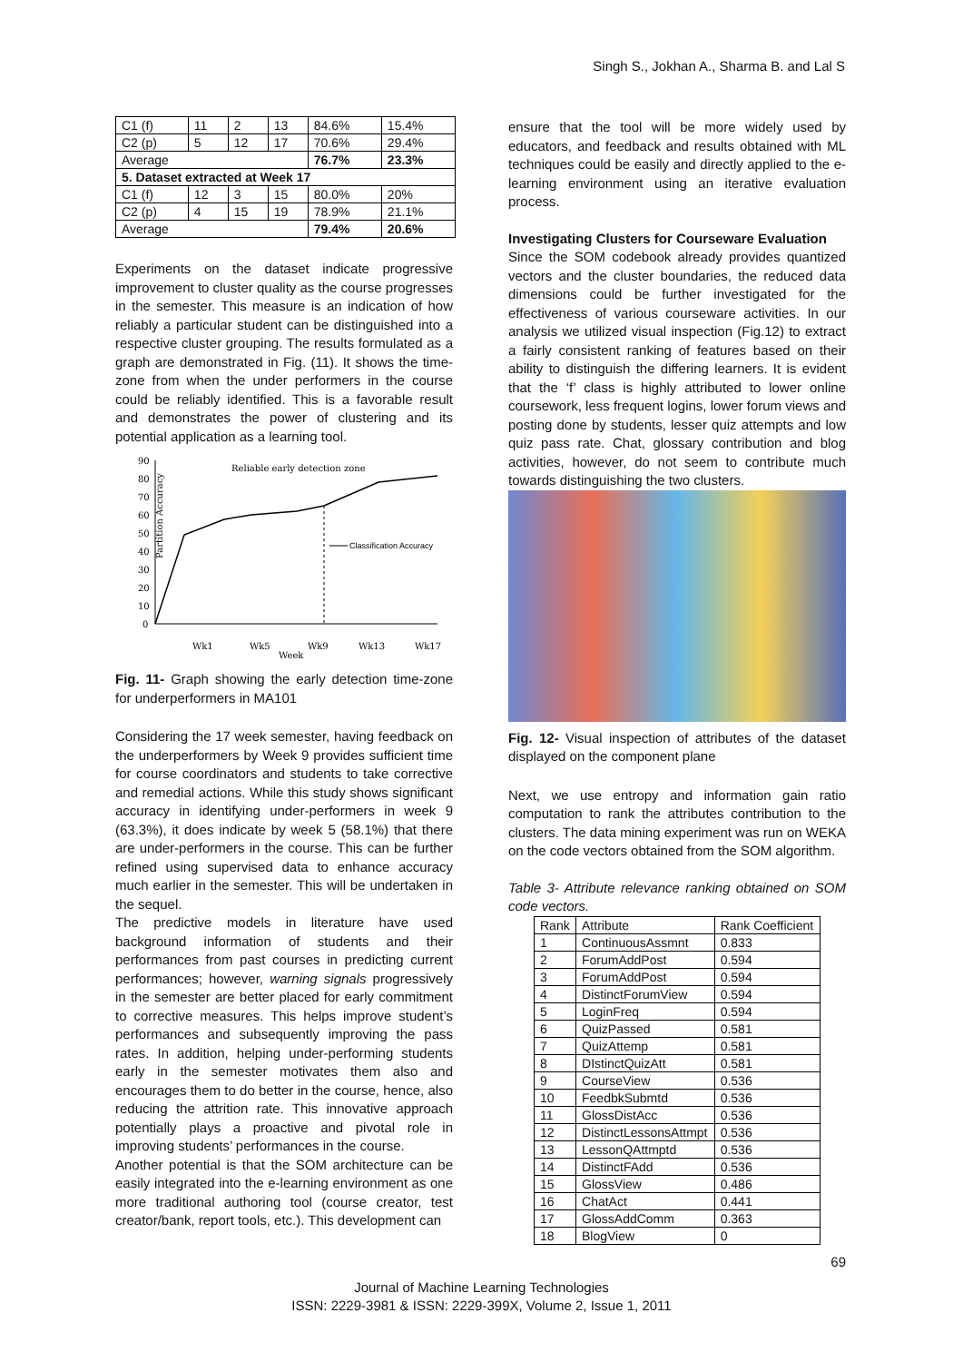Singh S., Jokhan A., Sharma B. and Lal S
| C1 (f) | 11 | 2 | 13 | 84.6% | 15.4% |
| C2 (p) | 5 | 12 | 17 | 70.6% | 29.4% |
| Average | | | | 76.7% | 23.3% |
| 5. Dataset extracted at Week 17 | | | | | |
| C1 (f) | 12 | 3 | 15 | 80.0% | 20% |
| C2 (p) | 4 | 15 | 19 | 78.9% | 21.1% |
| Average | | | | 79.4% | 20.6% |
Experiments on the dataset indicate progressive improvement to cluster quality as the course progresses in the semester. This measure is an indication of how reliably a particular student can be distinguished into a respective cluster grouping. The results formulated as a graph are demonstrated in Fig. (11). It shows the time-zone from when the under performers in the course could be reliably identified. This is a favorable result and demonstrates the power of clustering and its potential application as a learning tool.
Partition Accuracy
90
80
70
60
50
40
30
20
10
0
Reliable early detection zone
Classification Accuracy
Wk1
Wk5
Week
Wk9
Wk13
Wk17
Fig. 11- Graph showing the early detection time-zone for underperformers in MA101
Considering the 17 week semester, having feedback on the underperformers by Week 9 provides sufficient time for course coordinators and students to take corrective and remedial actions. While this study shows significant accuracy in identifying under-performers in week 9 (63.3%), it does indicate by week 5 (58.1%) that there are under-performers in the course. This can be further refined using supervised data to enhance accuracy much earlier in the semester. This will be undertaken in the sequel.
The predictive models in literature have used background information of students and their performances from past courses in predicting current performances; however, warning signals progressively in the semester are better placed for early commitment to corrective measures. This helps improve student’s performances and subsequently improving the pass rates. In addition, helping under-performing students early in the semester motivates them also and encourages them to do better in the course, hence, also reducing the attrition rate. This innovative approach potentially plays a proactive and pivotal role in improving students’ performances in the course.
Another potential is that the SOM architecture can be easily integrated into the e-learning environment as one more traditional authoring tool (course creator, test creator/bank, report tools, etc.). This development can
ensure that the tool will be more widely used by educators, and feedback and results obtained with ML techniques could be easily and directly applied to the e-learning environment using an iterative evaluation process.
Investigating Clusters for Courseware Evaluation
Since the SOM codebook already provides quantized vectors and the cluster boundaries, the reduced data dimensions could be further investigated for the effectiveness of various courseware activities. In our analysis we utilized visual inspection (Fig.12) to extract a fairly consistent ranking of features based on their ability to distinguish the differing learners. It is evident that the ‘f’ class is highly attributed to lower online coursework, less frequent logins, lower forum views and posting done by students, lesser quiz attempts and low quiz pass rate. Chat, glossary contribution and blog activities, however, do not seem to contribute much towards distinguishing the two clusters.
Fig. 12- Visual inspection of attributes of the dataset displayed on the component plane
Next, we use entropy and information gain ratio computation to rank the attributes contribution to the clusters. The data mining experiment was run on WEKA on the code vectors obtained from the SOM algorithm.
Table 3- Attribute relevance ranking obtained on SOM code vectors.
| Rank | Attribute | Rank Coefficient |
| --- | --- | --- |
| 1 | ContinuousAssmnt | 0.833 |
| 2 | ForumAddPost | 0.594 |
| 3 | ForumAddPost | 0.594 |
| 4 | DistinctForumView | 0.594 |
| 5 | LoginFreq | 0.594 |
| 6 | QuizPassed | 0.581 |
| 7 | QuizAttemp | 0.581 |
| 8 | DIstinctQuizAtt | 0.581 |
| 9 | CourseView | 0.536 |
| 10 | FeedbkSubmtd | 0.536 |
| 11 | GlossDistAcc | 0.536 |
| 12 | DistinctLessonsAttmpt | 0.536 |
| 13 | LessonQAttmptd | 0.536 |
| 14 | DistinctFAdd | 0.536 |
| 15 | GlossView | 0.486 |
| 16 | ChatAct | 0.441 |
| 17 | GlossAddComm | 0.363 |
| 18 | BlogView | 0 |
69
Journal of Machine Learning Technologies
ISSN: 2229-3981 & ISSN: 2229-399X, Volume 2, Issue 1, 2011